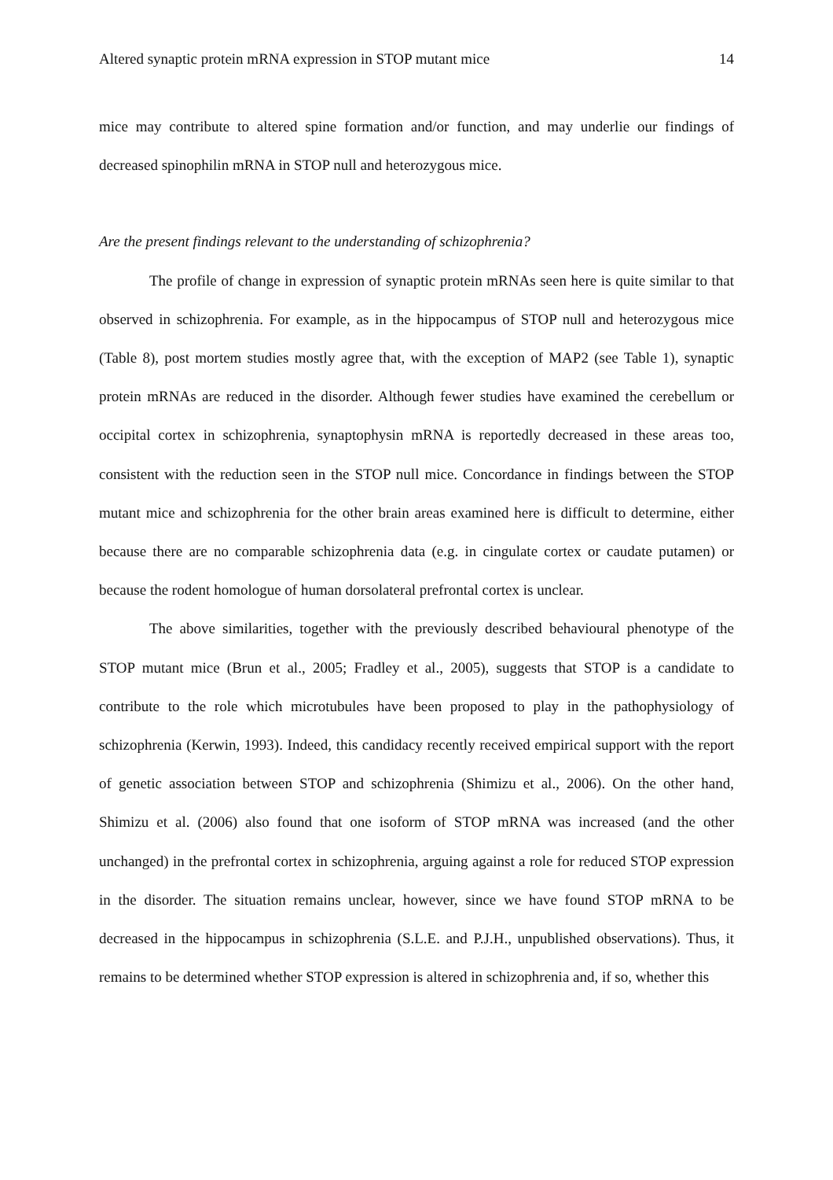Altered synaptic protein mRNA expression in STOP mutant mice 14
mice may contribute to altered spine formation and/or function, and may underlie our findings of decreased spinophilin mRNA in STOP null and heterozygous mice.
Are the present findings relevant to the understanding of schizophrenia?
The profile of change in expression of synaptic protein mRNAs seen here is quite similar to that observed in schizophrenia. For example, as in the hippocampus of STOP null and heterozygous mice (Table 8), post mortem studies mostly agree that, with the exception of MAP2 (see Table 1), synaptic protein mRNAs are reduced in the disorder. Although fewer studies have examined the cerebellum or occipital cortex in schizophrenia, synaptophysin mRNA is reportedly decreased in these areas too, consistent with the reduction seen in the STOP null mice. Concordance in findings between the STOP mutant mice and schizophrenia for the other brain areas examined here is difficult to determine, either because there are no comparable schizophrenia data (e.g. in cingulate cortex or caudate putamen) or because the rodent homologue of human dorsolateral prefrontal cortex is unclear.
The above similarities, together with the previously described behavioural phenotype of the STOP mutant mice (Brun et al., 2005; Fradley et al., 2005), suggests that STOP is a candidate to contribute to the role which microtubules have been proposed to play in the pathophysiology of schizophrenia (Kerwin, 1993). Indeed, this candidacy recently received empirical support with the report of genetic association between STOP and schizophrenia (Shimizu et al., 2006). On the other hand, Shimizu et al. (2006) also found that one isoform of STOP mRNA was increased (and the other unchanged) in the prefrontal cortex in schizophrenia, arguing against a role for reduced STOP expression in the disorder. The situation remains unclear, however, since we have found STOP mRNA to be decreased in the hippocampus in schizophrenia (S.L.E. and P.J.H., unpublished observations). Thus, it remains to be determined whether STOP expression is altered in schizophrenia and, if so, whether this